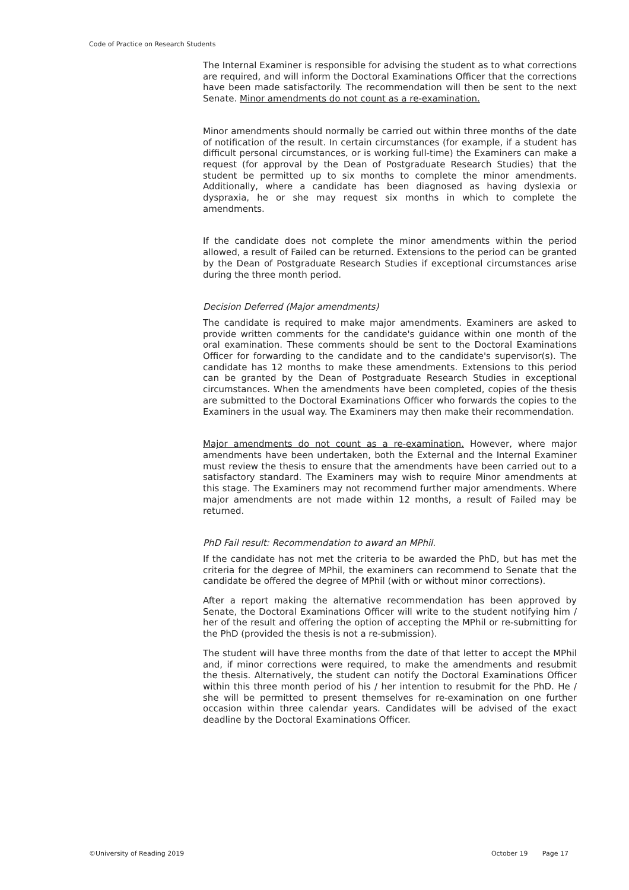Code of Practice on Research Students
The Internal Examiner is responsible for advising the student as to what corrections are required, and will inform the Doctoral Examinations Officer that the corrections have been made satisfactorily. The recommendation will then be sent to the next Senate. Minor amendments do not count as a re-examination.
Minor amendments should normally be carried out within three months of the date of notification of the result. In certain circumstances (for example, if a student has difficult personal circumstances, or is working full-time) the Examiners can make a request (for approval by the Dean of Postgraduate Research Studies) that the student be permitted up to six months to complete the minor amendments. Additionally, where a candidate has been diagnosed as having dyslexia or dyspraxia, he or she may request six months in which to complete the amendments.
If the candidate does not complete the minor amendments within the period allowed, a result of Failed can be returned. Extensions to the period can be granted by the Dean of Postgraduate Research Studies if exceptional circumstances arise during the three month period.
Decision Deferred (Major amendments)
The candidate is required to make major amendments. Examiners are asked to provide written comments for the candidate's guidance within one month of the oral examination. These comments should be sent to the Doctoral Examinations Officer for forwarding to the candidate and to the candidate's supervisor(s). The candidate has 12 months to make these amendments. Extensions to this period can be granted by the Dean of Postgraduate Research Studies in exceptional circumstances. When the amendments have been completed, copies of the thesis are submitted to the Doctoral Examinations Officer who forwards the copies to the Examiners in the usual way. The Examiners may then make their recommendation.
Major amendments do not count as a re-examination. However, where major amendments have been undertaken, both the External and the Internal Examiner must review the thesis to ensure that the amendments have been carried out to a satisfactory standard. The Examiners may wish to require Minor amendments at this stage. The Examiners may not recommend further major amendments. Where major amendments are not made within 12 months, a result of Failed may be returned.
PhD Fail result: Recommendation to award an MPhil.
If the candidate has not met the criteria to be awarded the PhD, but has met the criteria for the degree of MPhil, the examiners can recommend to Senate that the candidate be offered the degree of MPhil (with or without minor corrections).
After a report making the alternative recommendation has been approved by Senate, the Doctoral Examinations Officer will write to the student notifying him / her of the result and offering the option of accepting the MPhil or re-submitting for the PhD (provided the thesis is not a re-submission).
The student will have three months from the date of that letter to accept the MPhil and, if minor corrections were required, to make the amendments and resubmit the thesis. Alternatively, the student can notify the Doctoral Examinations Officer within this three month period of his / her intention to resubmit for the PhD. He / she will be permitted to present themselves for re-examination on one further occasion within three calendar years. Candidates will be advised of the exact deadline by the Doctoral Examinations Officer.
©University of Reading 2019 October 19 Page 17